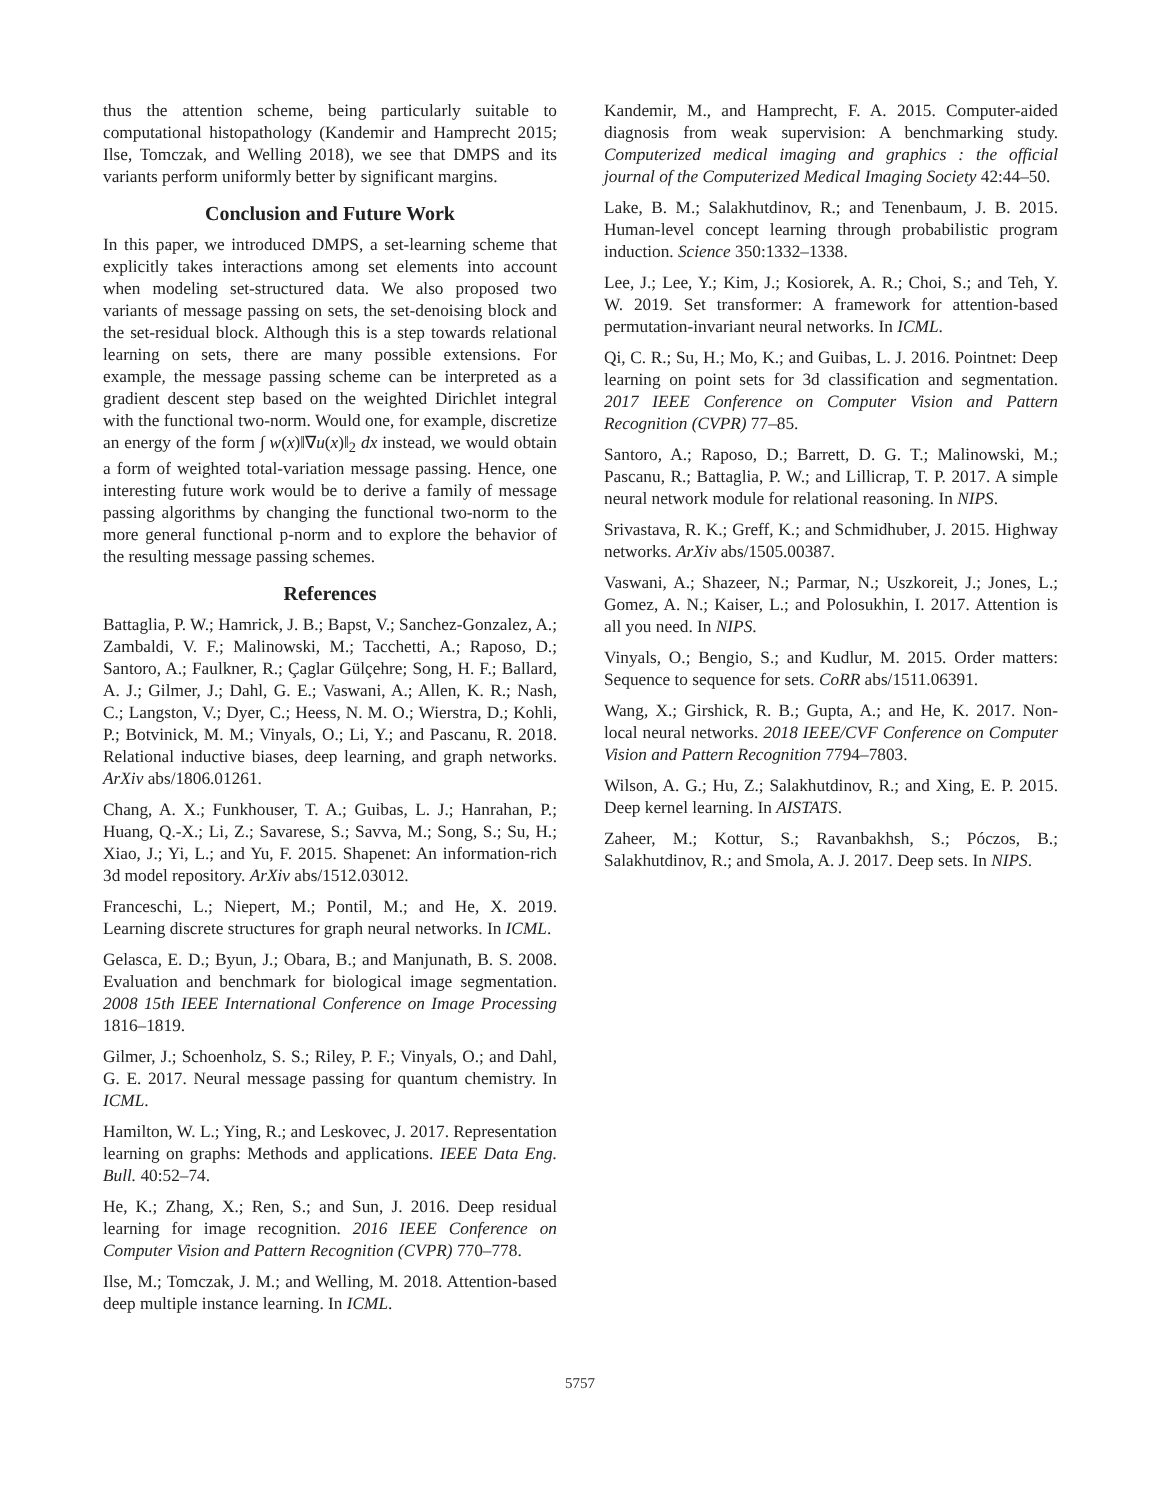thus the attention scheme, being particularly suitable to computational histopathology (Kandemir and Hamprecht 2015; Ilse, Tomczak, and Welling 2018), we see that DMPS and its variants perform uniformly better by significant margins.
Conclusion and Future Work
In this paper, we introduced DMPS, a set-learning scheme that explicitly takes interactions among set elements into account when modeling set-structured data. We also proposed two variants of message passing on sets, the set-denoising block and the set-residual block. Although this is a step towards relational learning on sets, there are many possible extensions. For example, the message passing scheme can be interpreted as a gradient descent step based on the weighted Dirichlet integral with the functional two-norm. Would one, for example, discretize an energy of the form ∫ w(x)‖∇u(x)‖<sub>2</sub> dx instead, we would obtain a form of weighted total-variation message passing. Hence, one interesting future work would be to derive a family of message passing algorithms by changing the functional two-norm to the more general functional p-norm and to explore the behavior of the resulting message passing schemes.
References
Battaglia, P. W.; Hamrick, J. B.; Bapst, V.; Sanchez-Gonzalez, A.; Zambaldi, V. F.; Malinowski, M.; Tacchetti, A.; Raposo, D.; Santoro, A.; Faulkner, R.; Çaglar Gülçehre; Song, H. F.; Ballard, A. J.; Gilmer, J.; Dahl, G. E.; Vaswani, A.; Allen, K. R.; Nash, C.; Langston, V.; Dyer, C.; Heess, N. M. O.; Wierstra, D.; Kohli, P.; Botvinick, M. M.; Vinyals, O.; Li, Y.; and Pascanu, R. 2018. Relational inductive biases, deep learning, and graph networks. ArXiv abs/1806.01261.
Chang, A. X.; Funkhouser, T. A.; Guibas, L. J.; Hanrahan, P.; Huang, Q.-X.; Li, Z.; Savarese, S.; Savva, M.; Song, S.; Su, H.; Xiao, J.; Yi, L.; and Yu, F. 2015. Shapenet: An information-rich 3d model repository. ArXiv abs/1512.03012.
Franceschi, L.; Niepert, M.; Pontil, M.; and He, X. 2019. Learning discrete structures for graph neural networks. In ICML.
Gelasca, E. D.; Byun, J.; Obara, B.; and Manjunath, B. S. 2008. Evaluation and benchmark for biological image segmentation. 2008 15th IEEE International Conference on Image Processing 1816–1819.
Gilmer, J.; Schoenholz, S. S.; Riley, P. F.; Vinyals, O.; and Dahl, G. E. 2017. Neural message passing for quantum chemistry. In ICML.
Hamilton, W. L.; Ying, R.; and Leskovec, J. 2017. Representation learning on graphs: Methods and applications. IEEE Data Eng. Bull. 40:52–74.
He, K.; Zhang, X.; Ren, S.; and Sun, J. 2016. Deep residual learning for image recognition. 2016 IEEE Conference on Computer Vision and Pattern Recognition (CVPR) 770–778.
Ilse, M.; Tomczak, J. M.; and Welling, M. 2018. Attention-based deep multiple instance learning. In ICML.
Kandemir, M., and Hamprecht, F. A. 2015. Computer-aided diagnosis from weak supervision: A benchmarking study. Computerized medical imaging and graphics : the official journal of the Computerized Medical Imaging Society 42:44–50.
Lake, B. M.; Salakhutdinov, R.; and Tenenbaum, J. B. 2015. Human-level concept learning through probabilistic program induction. Science 350:1332–1338.
Lee, J.; Lee, Y.; Kim, J.; Kosiorek, A. R.; Choi, S.; and Teh, Y. W. 2019. Set transformer: A framework for attention-based permutation-invariant neural networks. In ICML.
Qi, C. R.; Su, H.; Mo, K.; and Guibas, L. J. 2016. Pointnet: Deep learning on point sets for 3d classification and segmentation. 2017 IEEE Conference on Computer Vision and Pattern Recognition (CVPR) 77–85.
Santoro, A.; Raposo, D.; Barrett, D. G. T.; Malinowski, M.; Pascanu, R.; Battaglia, P. W.; and Lillicrap, T. P. 2017. A simple neural network module for relational reasoning. In NIPS.
Srivastava, R. K.; Greff, K.; and Schmidhuber, J. 2015. Highway networks. ArXiv abs/1505.00387.
Vaswani, A.; Shazeer, N.; Parmar, N.; Uszkoreit, J.; Jones, L.; Gomez, A. N.; Kaiser, L.; and Polosukhin, I. 2017. Attention is all you need. In NIPS.
Vinyals, O.; Bengio, S.; and Kudlur, M. 2015. Order matters: Sequence to sequence for sets. CoRR abs/1511.06391.
Wang, X.; Girshick, R. B.; Gupta, A.; and He, K. 2017. Non-local neural networks. 2018 IEEE/CVF Conference on Computer Vision and Pattern Recognition 7794–7803.
Wilson, A. G.; Hu, Z.; Salakhutdinov, R.; and Xing, E. P. 2015. Deep kernel learning. In AISTATS.
Zaheer, M.; Kottur, S.; Ravanbakhsh, S.; Póczos, B.; Salakhutdinov, R.; and Smola, A. J. 2017. Deep sets. In NIPS.
5757